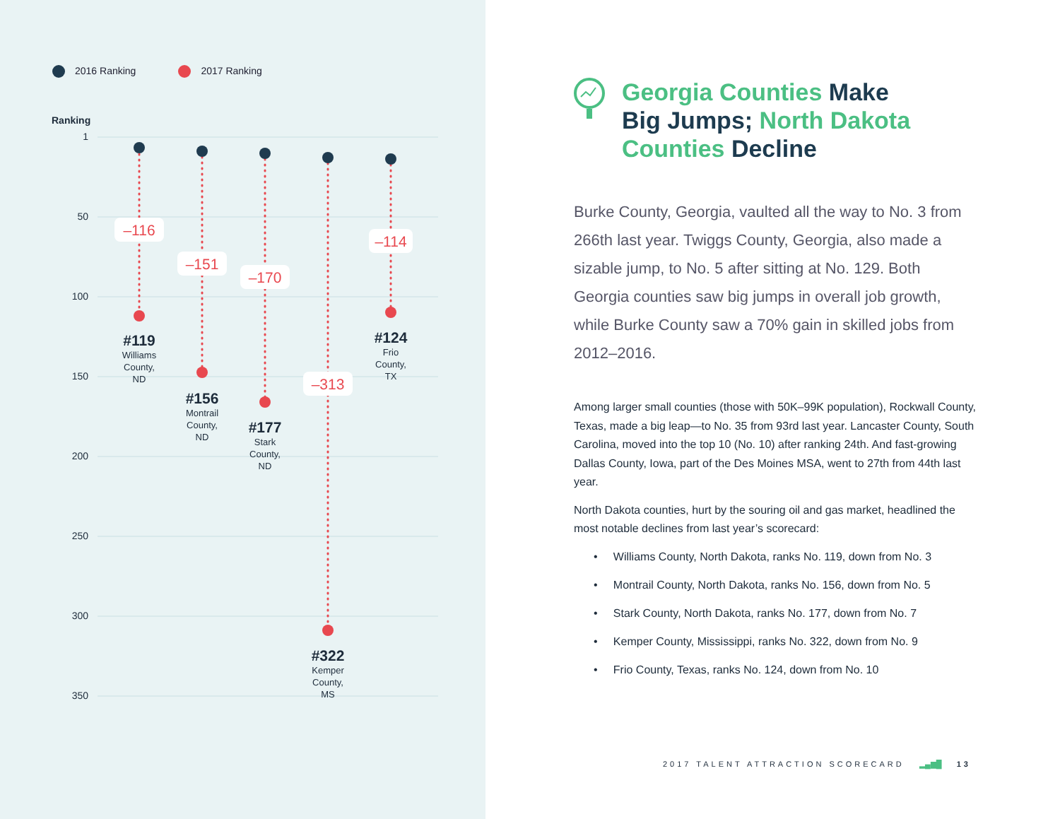2016 Ranking 2017 Ranking
Ranking
1
50
100
150
200
250
300
350
–116
–151
–170
–313
–114
#119
Williams
County,
ND
#156
Montrail
County,
ND
#177
Stark
County,
ND
#322
Kemper
County,
MS
#124
Frio
County,
TX
Georgia Counties Make Big Jumps; North Dakota Counties Decline
Burke County, Georgia, vaulted all the way to No. 3 from 266th last year. Twiggs County, Georgia, also made a sizable jump, to No. 5 after sitting at No. 129. Both Georgia counties saw big jumps in overall job growth, while Burke County saw a 70% gain in skilled jobs from 2012–2016.
Among larger small counties (those with 50K–99K population), Rockwall County, Texas, made a big leap—to No. 35 from 93rd last year. Lancaster County, South Carolina, moved into the top 10 (No. 10) after ranking 24th. And fast-growing Dallas County, Iowa, part of the Des Moines MSA, went to 27th from 44th last year.
North Dakota counties, hurt by the souring oil and gas market, headlined the most notable declines from last year’s scorecard:
• Williams County, North Dakota, ranks No. 119, down from No. 3
• Montrail County, North Dakota, ranks No. 156, down from No. 5
• Stark County, North Dakota, ranks No. 177, down from No. 7
• Kemper County, Mississippi, ranks No. 322, down from No. 9
• Frio County, Texas, ranks No. 124, down from No. 10
2017 TALENT ATTRACTION SCORECARD ▂▄▆█ 13